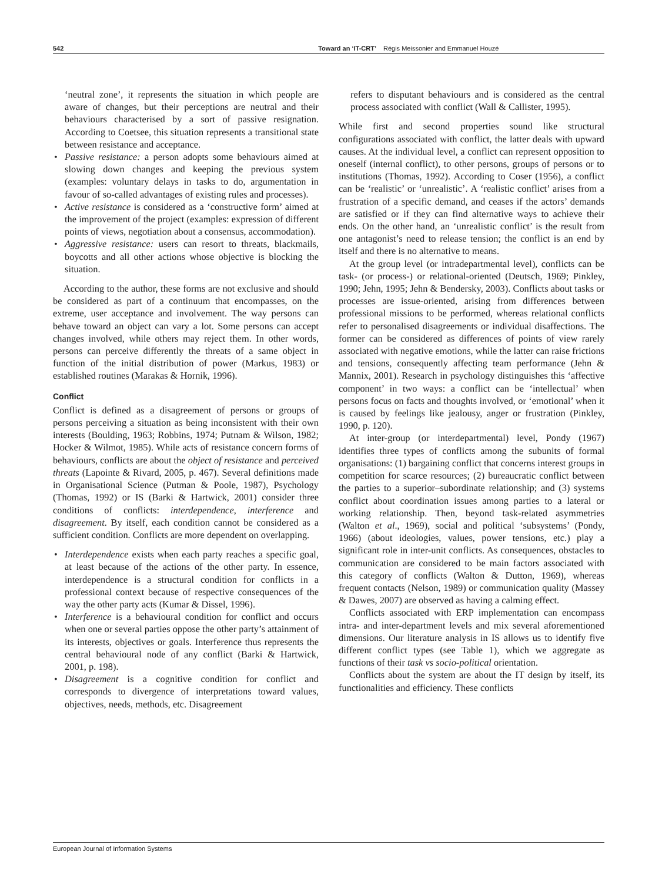542 Toward an ‘IT-CRT’ Régis Meissonier and Emmanuel Houzé
‘neutral zone’, it represents the situation in which people are aware of changes, but their perceptions are neutral and their behaviours characterised by a sort of passive resignation. According to Coetsee, this situation represents a transitional state between resistance and acceptance.
• Passive resistance: a person adopts some behaviours aimed at slowing down changes and keeping the previous system (examples: voluntary delays in tasks to do, argumentation in favour of so-called advantages of existing rules and processes).
• Active resistance is considered as a ‘constructive form’ aimed at the improvement of the project (examples: expression of different points of views, negotiation about a consensus, accommodation).
• Aggressive resistance: users can resort to threats, blackmails, boycotts and all other actions whose objective is blocking the situation.
According to the author, these forms are not exclusive and should be considered as part of a continuum that encompasses, on the extreme, user acceptance and involvement. The way persons can behave toward an object can vary a lot. Some persons can accept changes involved, while others may reject them. In other words, persons can perceive differently the threats of a same object in function of the initial distribution of power (Markus, 1983) or established routines (Marakas & Hornik, 1996).
Conflict
Conflict is defined as a disagreement of persons or groups of persons perceiving a situation as being inconsistent with their own interests (Boulding, 1963; Robbins, 1974; Putnam & Wilson, 1982; Hocker & Wilmot, 1985). While acts of resistance concern forms of behaviours, conflicts are about the object of resistance and perceived threats (Lapointe & Rivard, 2005, p. 467). Several definitions made in Organisational Science (Putman & Poole, 1987), Psychology (Thomas, 1992) or IS (Barki & Hartwick, 2001) consider three conditions of conflicts: interdependence, interference and disagreement. By itself, each condition cannot be considered as a sufficient condition. Conflicts are more dependent on overlapping.
• Interdependence exists when each party reaches a specific goal, at least because of the actions of the other party. In essence, interdependence is a structural condition for conflicts in a professional context because of respective consequences of the way the other party acts (Kumar & Dissel, 1996).
• Interference is a behavioural condition for conflict and occurs when one or several parties oppose the other party’s attainment of its interests, objectives or goals. Interference thus represents the central behavioural node of any conflict (Barki & Hartwick, 2001, p. 198).
• Disagreement is a cognitive condition for conflict and corresponds to divergence of interpretations toward values, objectives, needs, methods, etc. Disagreement
refers to disputant behaviours and is considered as the central process associated with conflict (Wall & Callister, 1995).
While first and second properties sound like structural configurations associated with conflict, the latter deals with upward causes. At the individual level, a conflict can represent opposition to oneself (internal conflict), to other persons, groups of persons or to institutions (Thomas, 1992). According to Coser (1956), a conflict can be ‘realistic’ or ‘unrealistic’. A ‘realistic conflict’ arises from a frustration of a specific demand, and ceases if the actors’ demands are satisfied or if they can find alternative ways to achieve their ends. On the other hand, an ‘unrealistic conflict’ is the result from one antagonist’s need to release tension; the conflict is an end by itself and there is no alternative to means.
At the group level (or intradepartmental level), conflicts can be task- (or process-) or relational-oriented (Deutsch, 1969; Pinkley, 1990; Jehn, 1995; Jehn & Bendersky, 2003). Conflicts about tasks or processes are issue-oriented, arising from differences between professional missions to be performed, whereas relational conflicts refer to personalised disagreements or individual disaffections. The former can be considered as differences of points of view rarely associated with negative emotions, while the latter can raise frictions and tensions, consequently affecting team performance (Jehn & Mannix, 2001). Research in psychology distinguishes this ‘affective component’ in two ways: a conflict can be ‘intellectual’ when persons focus on facts and thoughts involved, or ‘emotional’ when it is caused by feelings like jealousy, anger or frustration (Pinkley, 1990, p. 120).
At inter-group (or interdepartmental) level, Pondy (1967) identifies three types of conflicts among the subunits of formal organisations: (1) bargaining conflict that concerns interest groups in competition for scarce resources; (2) bureaucratic conflict between the parties to a superior–subordinate relationship; and (3) systems conflict about coordination issues among parties to a lateral or working relationship. Then, beyond task-related asymmetries (Walton et al., 1969), social and political ‘subsystems’ (Pondy, 1966) (about ideologies, values, power tensions, etc.) play a significant role in inter-unit conflicts. As consequences, obstacles to communication are considered to be main factors associated with this category of conflicts (Walton & Dutton, 1969), whereas frequent contacts (Nelson, 1989) or communication quality (Massey & Dawes, 2007) are observed as having a calming effect.
Conflicts associated with ERP implementation can encompass intra- and inter-department levels and mix several aforementioned dimensions. Our literature analysis in IS allows us to identify five different conflict types (see Table 1), which we aggregate as functions of their task vs socio-political orientation.
Conflicts about the system are about the IT design by itself, its functionalities and efficiency. These conflicts
European Journal of Information Systems